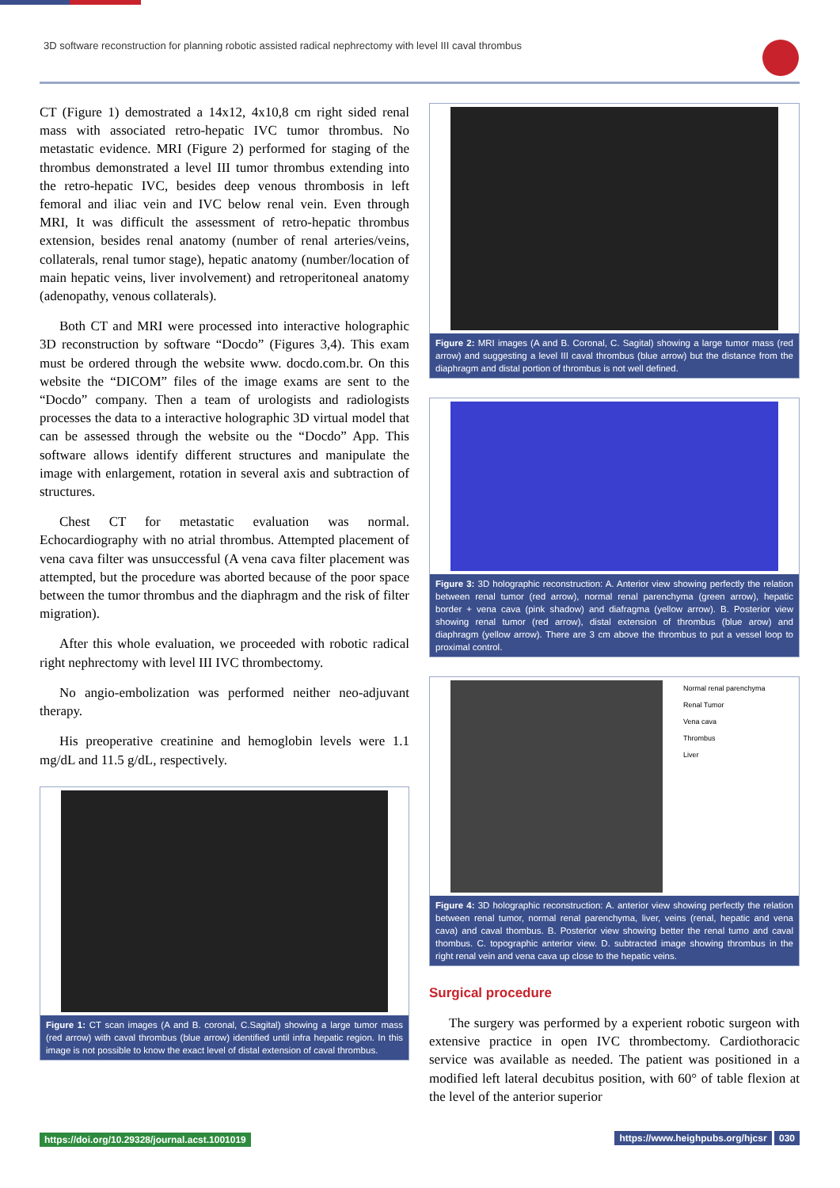3D software reconstruction for planning robotic assisted radical nephrectomy with level III caval thrombus
CT (Figure 1) demostrated a 14x12, 4x10,8 cm right sided renal mass with associated retro-hepatic IVC tumor thrombus. No metastatic evidence. MRI (Figure 2) performed for staging of the thrombus demonstrated a level III tumor thrombus extending into the retro-hepatic IVC, besides deep venous thrombosis in left femoral and iliac vein and IVC below renal vein. Even through MRI, It was difficult the assessment of retro-hepatic thrombus extension, besides renal anatomy (number of renal arteries/veins, collaterals, renal tumor stage), hepatic anatomy (number/location of main hepatic veins, liver involvement) and retroperitoneal anatomy (adenopathy, venous collaterals).
Both CT and MRI were processed into interactive holographic 3D reconstruction by software “Docdo” (Figures 3,4). This exam must be ordered through the website www. docdo.com.br. On this website the “DICOM” files of the image exams are sent to the “Docdo” company. Then a team of urologists and radiologists processes the data to a interactive holographic 3D virtual model that can be assessed through the website ou the “Docdo” App. This software allows identify different structures and manipulate the image with enlargement, rotation in several axis and subtraction of structures.
Chest CT for metastatic evaluation was normal. Echocardiography with no atrial thrombus. Attempted placement of vena cava filter was unsuccessful (A vena cava filter placement was attempted, but the procedure was aborted because of the poor space between the tumor thrombus and the diaphragm and the risk of filter migration).
After this whole evaluation, we proceeded with robotic radical right nephrectomy with level III IVC thrombectomy.
No angio-embolization was performed neither neo-adjuvant therapy.
His preoperative creatinine and hemoglobin levels were 1.1 mg/dL and 11.5 g/dL, respectively.
Figure 1: CT scan images (A and B. coronal, C.Sagital) showing a large tumor mass (red arrow) with caval thrombus (blue arrow) identified until infra hepatic region. In this image is not possible to know the exact level of distal extension of caval thrombus.
Figure 2: MRI images (A and B. Coronal, C. Sagital) showing a large tumor mass (red arrow) and suggesting a level III caval thrombus (blue arrow) but the distance from the diaphragm and distal portion of thrombus is not well defined.
Figure 3: 3D holographic reconstruction: A. Anterior view showing perfectly the relation between renal tumor (red arrow), normal renal parenchyma (green arrow), hepatic border + vena cava (pink shadow) and diafragma (yellow arrow). B. Posterior view showing renal tumor (red arrow), distal extension of thrombus (blue arow) and diaphragm (yellow arrow). There are 3 cm above the thrombus to put a vessel loop to proximal control.
Normal renal parenchyma
Renal Tumor
Vena cava
Thrombus
Liver
Figure 4: 3D holographic reconstruction: A. anterior view showing perfectly the relation between renal tumor, normal renal parenchyma, liver, veins (renal, hepatic and vena cava) and caval thombus. B. Posterior view showing better the renal tumo and caval thombus. C. topographic anterior view. D. subtracted image showing thrombus in the right renal vein and vena cava up close to the hepatic veins.
Surgical procedure
The surgery was performed by a experient robotic surgeon with extensive practice in open IVC thrombectomy. Cardiothoracic service was available as needed. The patient was positioned in a modified left lateral decubitus position, with 60° of table flexion at the level of the anterior superior
https://doi.org/10.29328/journal.acst.1001019
https://www.heighpubs.org/hjcsr 030